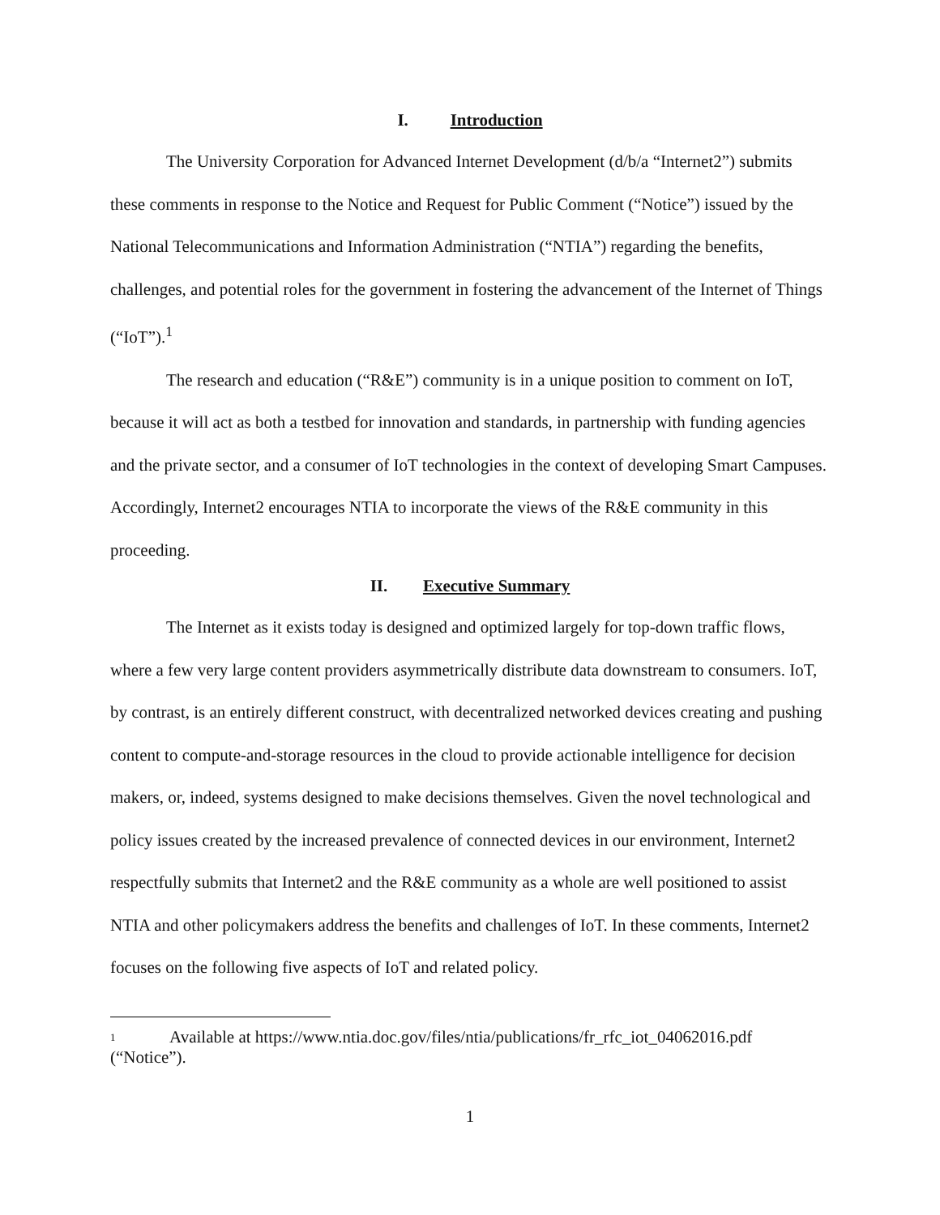I. Introduction
The University Corporation for Advanced Internet Development (d/b/a “Internet2”) submits these comments in response to the Notice and Request for Public Comment (“Notice”) issued by the National Telecommunications and Information Administration (“NTIA”) regarding the benefits, challenges, and potential roles for the government in fostering the advancement of the Internet of Things (“IoT”).<sup>1</sup>
The research and education (“R&E”) community is in a unique position to comment on IoT, because it will act as both a testbed for innovation and standards, in partnership with funding agencies and the private sector, and a consumer of IoT technologies in the context of developing Smart Campuses. Accordingly, Internet2 encourages NTIA to incorporate the views of the R&E community in this proceeding.
II. Executive Summary
The Internet as it exists today is designed and optimized largely for top-down traffic flows, where a few very large content providers asymmetrically distribute data downstream to consumers. IoT, by contrast, is an entirely different construct, with decentralized networked devices creating and pushing content to compute-and-storage resources in the cloud to provide actionable intelligence for decision makers, or, indeed, systems designed to make decisions themselves. Given the novel technological and policy issues created by the increased prevalence of connected devices in our environment, Internet2 respectfully submits that Internet2 and the R&E community as a whole are well positioned to assist NTIA and other policymakers address the benefits and challenges of IoT. In these comments, Internet2 focuses on the following five aspects of IoT and related policy.
<sup>1</sup> Available at https://www.ntia.doc.gov/files/ntia/publications/fr_rfc_iot_04062016.pdf (“Notice”).
1